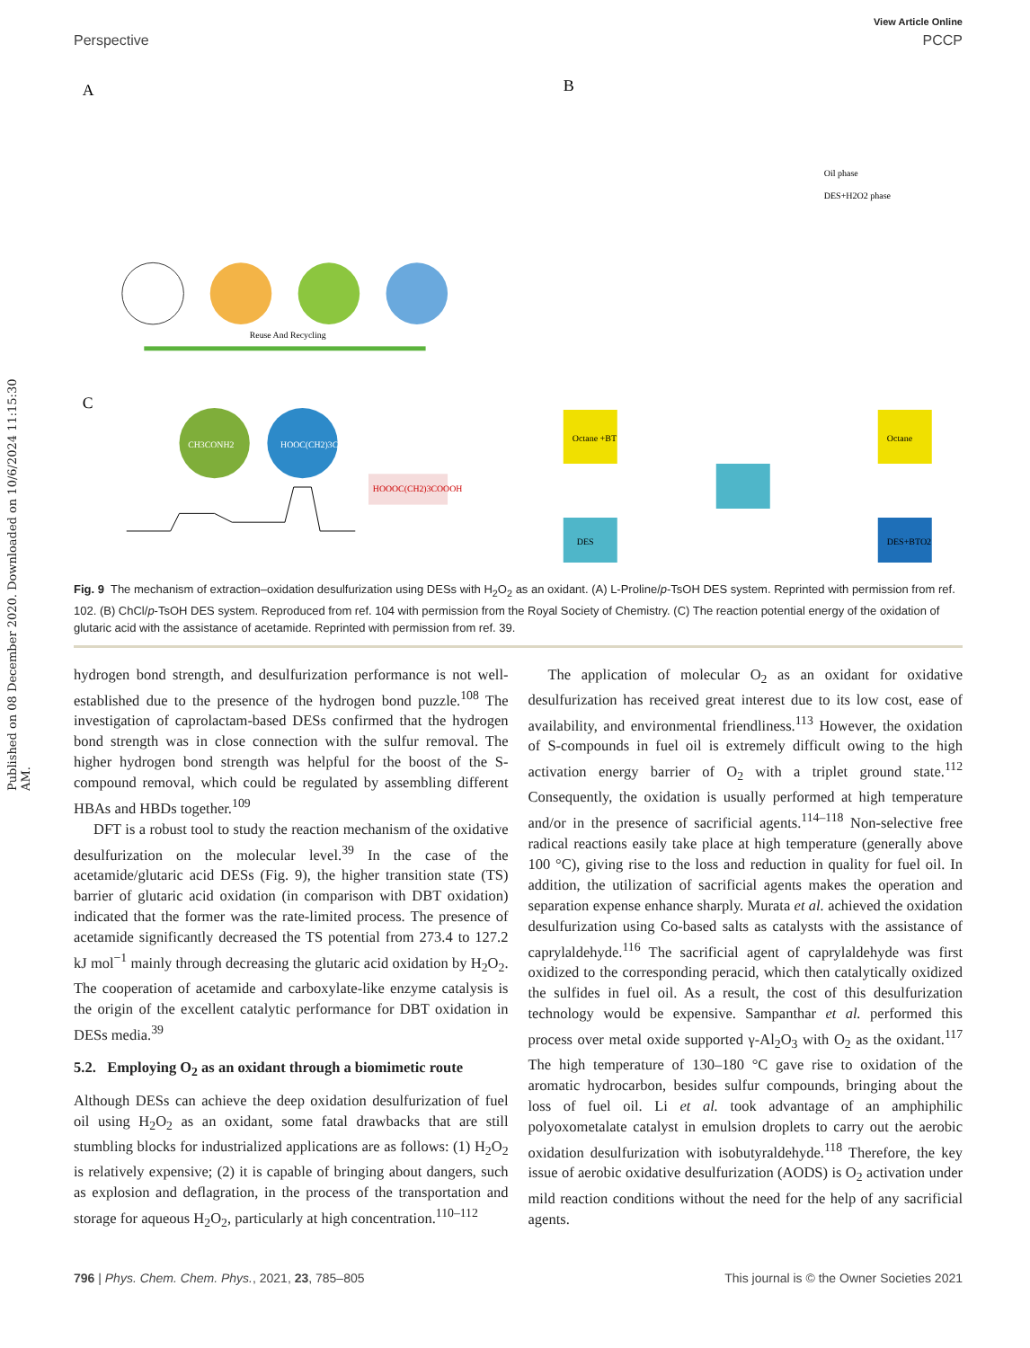Published on 08 December 2020. Downloaded on 10/6/2024 11:15:30 AM.
View Article Online
Perspective PCCP
A
C
Reuse And Recycling
CH3CONH2
HOOC(CH2)3COOH
HOOOC(CH2)3COOOH
B
Oil phase
DES+H2O2 phase
Octane +BT
Octane
DES
DES+BTO2
Fig. 9 The mechanism of extraction–oxidation desulfurization using DESs with H<sub>2</sub>O<sub>2</sub> as an oxidant. (A) L-Proline/p-TsOH DES system. Reprinted with permission from ref. 102. (B) ChCl/p-TsOH DES system. Reproduced from ref. 104 with permission from the Royal Society of Chemistry. (C) The reaction potential energy of the oxidation of glutaric acid with the assistance of acetamide. Reprinted with permission from ref. 39.
hydrogen bond strength, and desulfurization performance is not well-established due to the presence of the hydrogen bond puzzle.<sup>108</sup> The investigation of caprolactam-based DESs confirmed that the hydrogen bond strength was in close connection with the sulfur removal. The higher hydrogen bond strength was helpful for the boost of the S-compound removal, which could be regulated by assembling different HBAs and HBDs together.<sup>109</sup>
DFT is a robust tool to study the reaction mechanism of the oxidative desulfurization on the molecular level.<sup>39</sup> In the case of the acetamide/glutaric acid DESs (Fig. 9), the higher transition state (TS) barrier of glutaric acid oxidation (in comparison with DBT oxidation) indicated that the former was the rate-limited process. The presence of acetamide significantly decreased the TS potential from 273.4 to 127.2 kJ mol<sup>−1</sup> mainly through decreasing the glutaric acid oxidation by H<sub>2</sub>O<sub>2</sub>. The cooperation of acetamide and carboxylate-like enzyme catalysis is the origin of the excellent catalytic performance for DBT oxidation in DESs media.<sup>39</sup>
5.2. Employing O<sub>2</sub> as an oxidant through a biomimetic route
Although DESs can achieve the deep oxidation desulfurization of fuel oil using H<sub>2</sub>O<sub>2</sub> as an oxidant, some fatal drawbacks that are still stumbling blocks for industrialized applications are as follows: (1) H<sub>2</sub>O<sub>2</sub> is relatively expensive; (2) it is capable of bringing about dangers, such as explosion and deflagration, in the process of the transportation and storage for aqueous H<sub>2</sub>O<sub>2</sub>, particularly at high concentration.<sup>110–112</sup>
The application of molecular O<sub>2</sub> as an oxidant for oxidative desulfurization has received great interest due to its low cost, ease of availability, and environmental friendliness.<sup>113</sup> However, the oxidation of S-compounds in fuel oil is extremely difficult owing to the high activation energy barrier of O<sub>2</sub> with a triplet ground state.<sup>112</sup> Consequently, the oxidation is usually performed at high temperature and/or in the presence of sacrificial agents.<sup>114–118</sup> Non-selective free radical reactions easily take place at high temperature (generally above 100 °C), giving rise to the loss and reduction in quality for fuel oil. In addition, the utilization of sacrificial agents makes the operation and separation expense enhance sharply. Murata et al. achieved the oxidation desulfurization using Co-based salts as catalysts with the assistance of caprylaldehyde.<sup>116</sup> The sacrificial agent of caprylaldehyde was first oxidized to the corresponding peracid, which then catalytically oxidized the sulfides in fuel oil. As a result, the cost of this desulfurization technology would be expensive. Sampanthar et al. performed this process over metal oxide supported γ-Al<sub>2</sub>O<sub>3</sub> with O<sub>2</sub> as the oxidant.<sup>117</sup> The high temperature of 130–180 °C gave rise to oxidation of the aromatic hydrocarbon, besides sulfur compounds, bringing about the loss of fuel oil. Li et al. took advantage of an amphiphilic polyoxometalate catalyst in emulsion droplets to carry out the aerobic oxidation desulfurization with isobutyraldehyde.<sup>118</sup> Therefore, the key issue of aerobic oxidative desulfurization (AODS) is O<sub>2</sub> activation under mild reaction conditions without the need for the help of any sacrificial agents.
796 | Phys. Chem. Chem. Phys., 2021, 23, 785–805 This journal is © the Owner Societies 2021